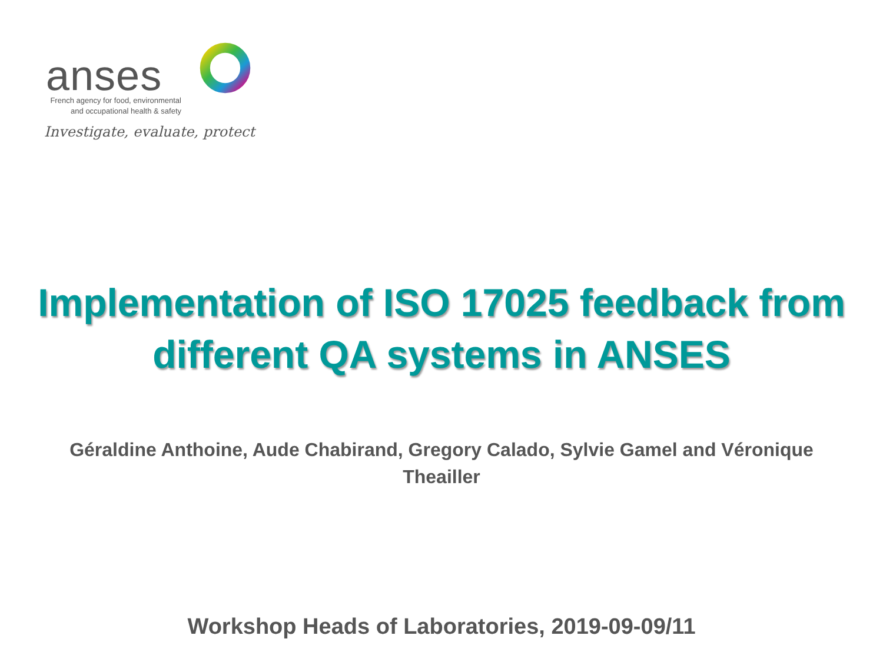anses
French agency for food, environmental
and occupational health & safety
Investigate, evaluate, protect
Implementation of ISO 17025 feedback from different QA systems in ANSES
Géraldine Anthoine, Aude Chabirand, Gregory Calado, Sylvie Gamel and Véronique Theailler
Workshop Heads of Laboratories, 2019-09-09/11